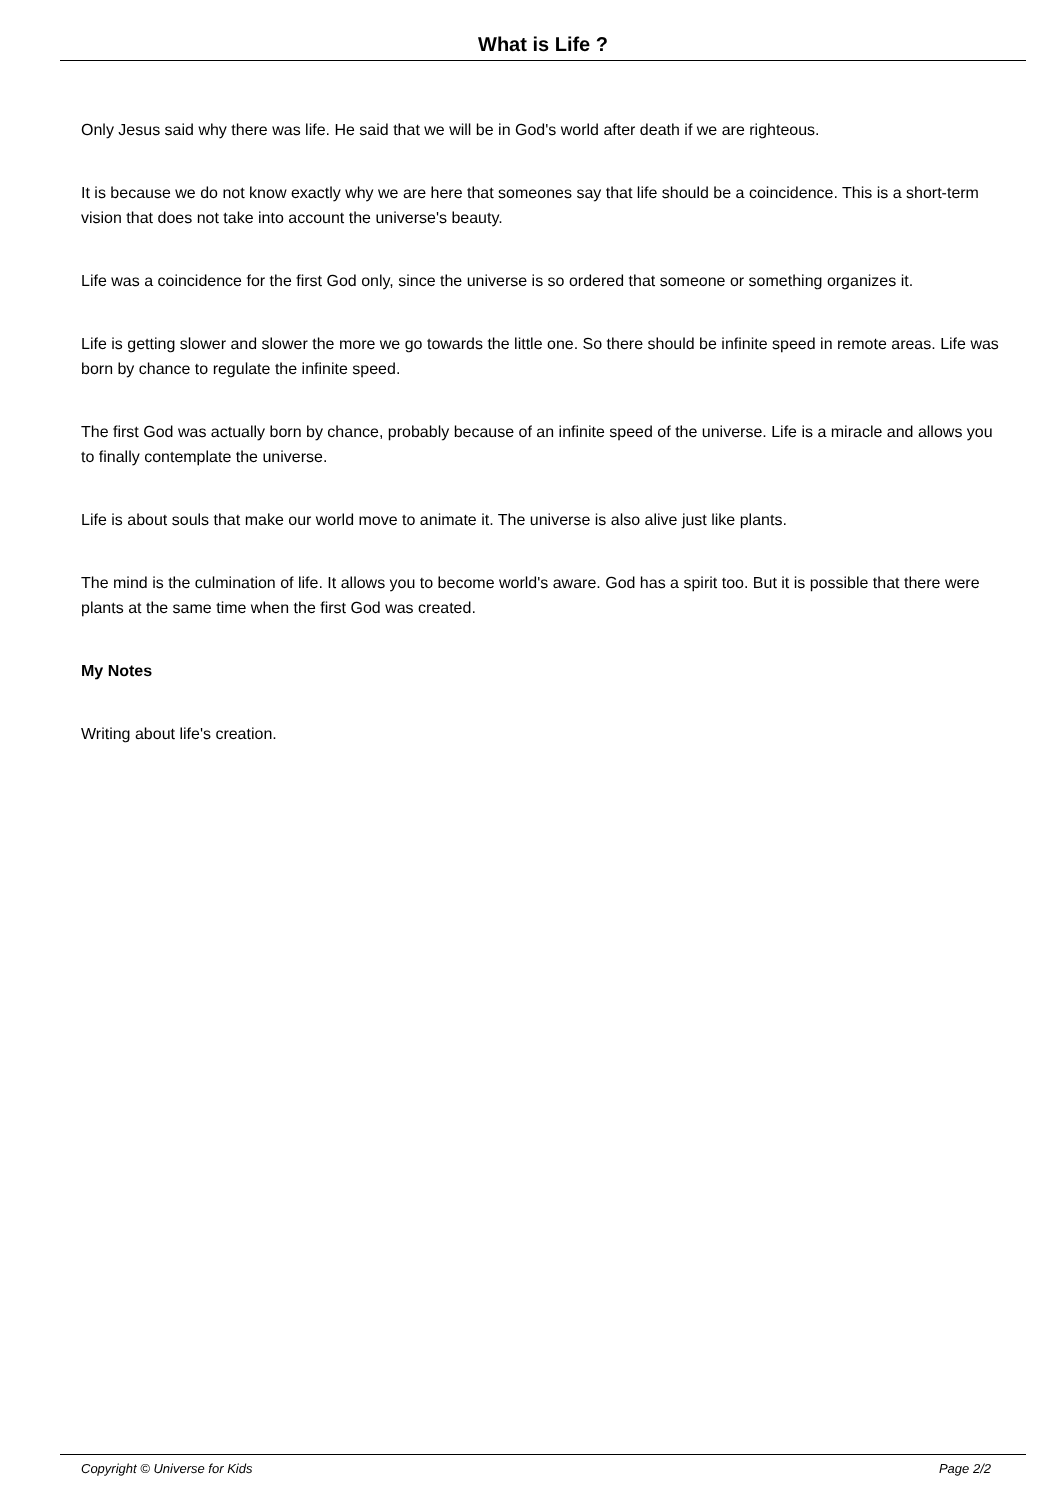What is Life ?
Only Jesus said why there was life. He said that we will be in God's world after death if we are righteous.
It is because we do not know exactly why we are here that someones say that life should be a coincidence. This is a short-term vision that does not take into account the universe's beauty.
Life was a coincidence for the first God only, since the universe is so ordered that someone or something organizes it.
Life is getting slower and slower the more we go towards the little one. So there should be infinite speed in remote areas. Life was born by chance to regulate the infinite speed.
The first God was actually born by chance, probably because of an infinite speed of the universe. Life is a miracle and allows you to finally contemplate the universe.
Life is about souls that make our world move to animate it. The universe is also alive just like plants.
The mind is the culmination of life. It allows you to become world's aware. God has a spirit too. But it is possible that there were plants at the same time when the first God was created.
My Notes
Writing about life's creation.
Copyright © Universe for Kids Page 2/2